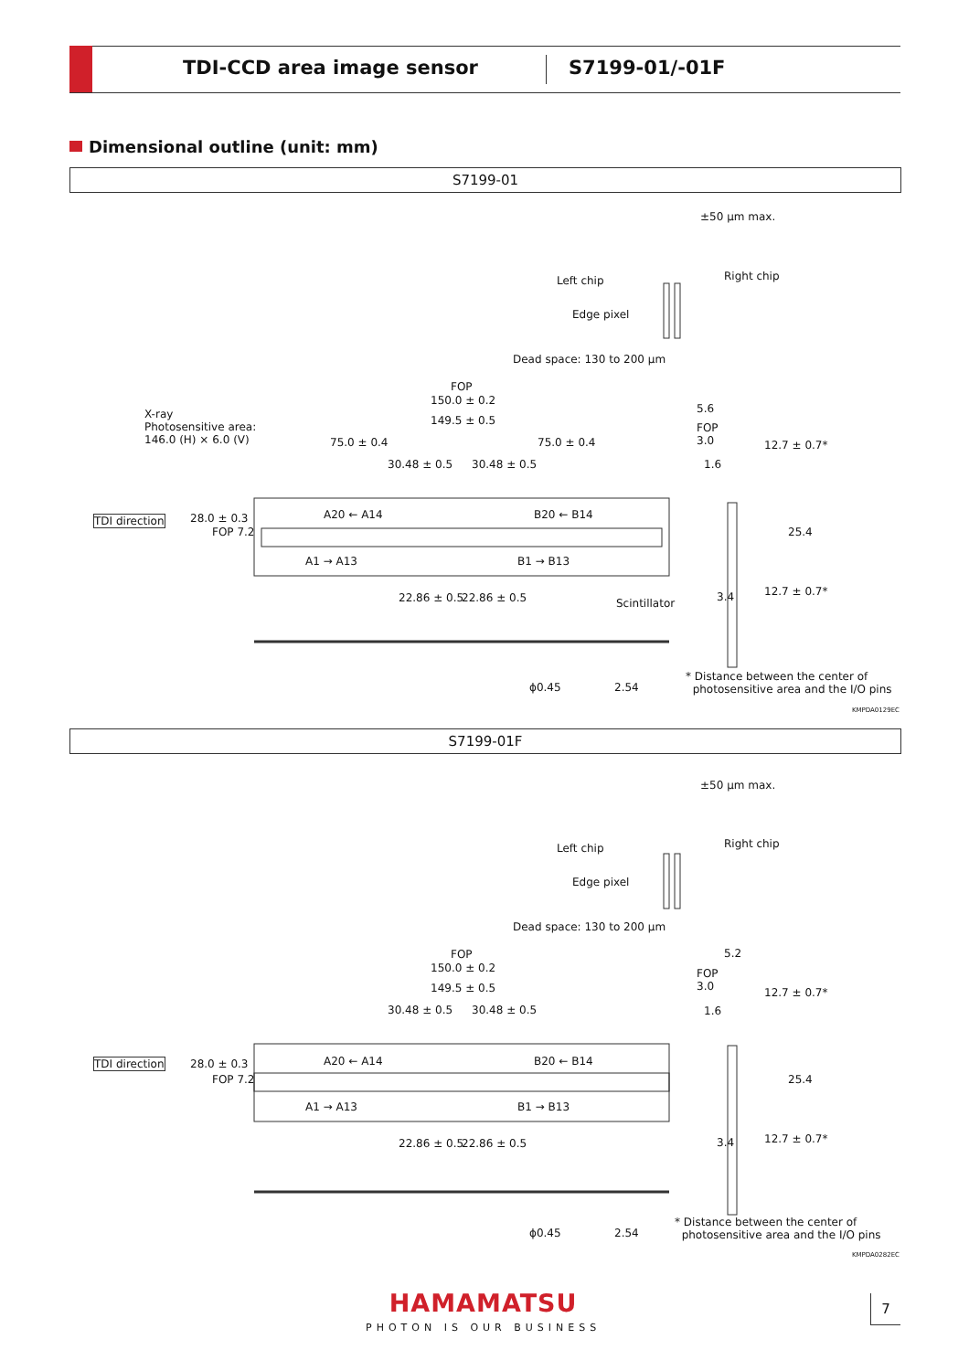TDI-CCD area image sensor S7199-01/-01F
Dimensional outline (unit: mm)
S7199-01
Left chip Right chip
±50 μm max.
Edge pixel
Dead space: 130 to 200 μm
FOP
150.0 ± 0.2
X-ray
Photosensitive area:
146.0 (H) × 6.0 (V)
149.5 ± 0.5
75.0 ± 0.4 75.0 ± 0.4
30.48 ± 0.5 30.48 ± 0.5
5.6
FOP
3.0
1.6
12.7 ± 0.7*
TDI direction 28.0 ± 0.3
FOP 7.2
A20 ← A14 B20 ← B14
A1 → A13 B1 → B13
25.4
22.86 ± 0.5 22.86 ± 0.5 Scintillator 3.4 12.7 ± 0.7*
ϕ0.45 2.54
* Distance between the center of
photosensitive area and the I/O pins
KMPDA0129EC
S7199-01F
Left chip Right chip
±50 μm max.
Edge pixel
Dead space: 130 to 200 μm
FOP
150.0 ± 0.2
149.5 ± 0.5
30.48 ± 0.5 30.48 ± 0.5
5.2
FOP
3.0
1.6
12.7 ± 0.7*
TDI direction 28.0 ± 0.3
FOP 7.2
A20 ← A14 B20 ← B14
A1 → A13 B1 → B13
25.4
22.86 ± 0.5 22.86 ± 0.5 3.4 12.7 ± 0.7*
ϕ0.45 2.54
* Distance between the center of
photosensitive area and the I/O pins
KMPDA0282EC
HAMAMATSU
PHOTON IS OUR BUSINESS
7